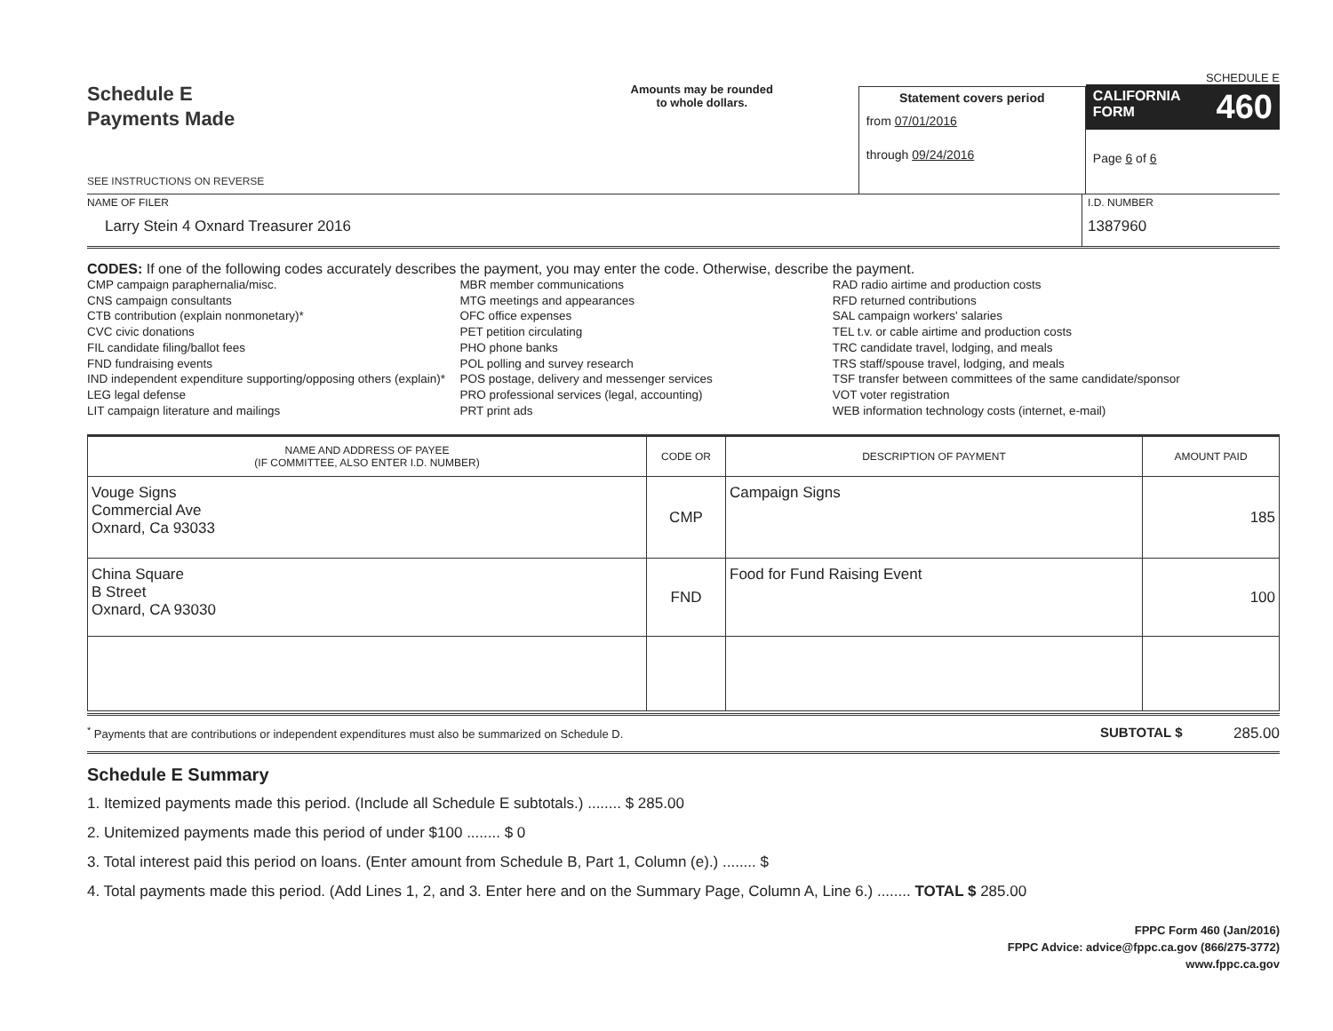Schedule E
Payments Made
SEE INSTRUCTIONS ON REVERSE
Amounts may be rounded
to whole dollars.
Statement covers period
from 07/01/2016
through 09/24/2016
SCHEDULE E
CALIFORNIA
FORM 460
Page 6 of 6
NAME OF FILER
Larry Stein 4 Oxnard Treasurer 2016
I.D. NUMBER
1387960
CODES: If one of the following codes accurately describes the payment, you may enter the code. Otherwise, describe the payment.
CMP campaign paraphernalia/misc.
CNS campaign consultants
CTB contribution (explain nonmonetary)*
CVC civic donations
FIL candidate filing/ballot fees
FND fundraising events
IND independent expenditure supporting/opposing others (explain)*
LEG legal defense
LIT campaign literature and mailings
MBR member communications
MTG meetings and appearances
OFC office expenses
PET petition circulating
PHO phone banks
POL polling and survey research
POS postage, delivery and messenger services
PRO professional services (legal, accounting)
PRT print ads
RAD radio airtime and production costs
RFD returned contributions
SAL campaign workers' salaries
TEL t.v. or cable airtime and production costs
TRC candidate travel, lodging, and meals
TRS staff/spouse travel, lodging, and meals
TSF transfer between committees of the same candidate/sponsor
VOT voter registration
WEB information technology costs (internet, e-mail)
| NAME AND ADDRESS OF PAYEE (IF COMMITTEE, ALSO ENTER I.D. NUMBER) | CODE OR | DESCRIPTION OF PAYMENT | AMOUNT PAID |
| --- | --- | --- | --- |
| Vouge Signs Commercial Ave Oxnard, Ca 93033 | CMP | Campaign Signs | 185 |
| China Square B Street Oxnard, CA 93030 | FND | Food for Fund Raising Event | 100 |
<sup>*</sup> Payments that are contributions or independent expenditures must also be summarized on Schedule D.
SUBTOTAL $ 285.00
Schedule E Summary
1. Itemized payments made this period. (Include all Schedule E subtotals.) ........ $ 285.00
2. Unitemized payments made this period of under $100 ........ $ 0
3. Total interest paid this period on loans. (Enter amount from Schedule B, Part 1, Column (e).) ........ $
4. Total payments made this period. (Add Lines 1, 2, and 3. Enter here and on the Summary Page, Column A, Line 6.) ........ TOTAL $ 285.00
FPPC Form 460 (Jan/2016)
FPPC Advice: advice@fppc.ca.gov (866/275-3772)
www.fppc.ca.gov